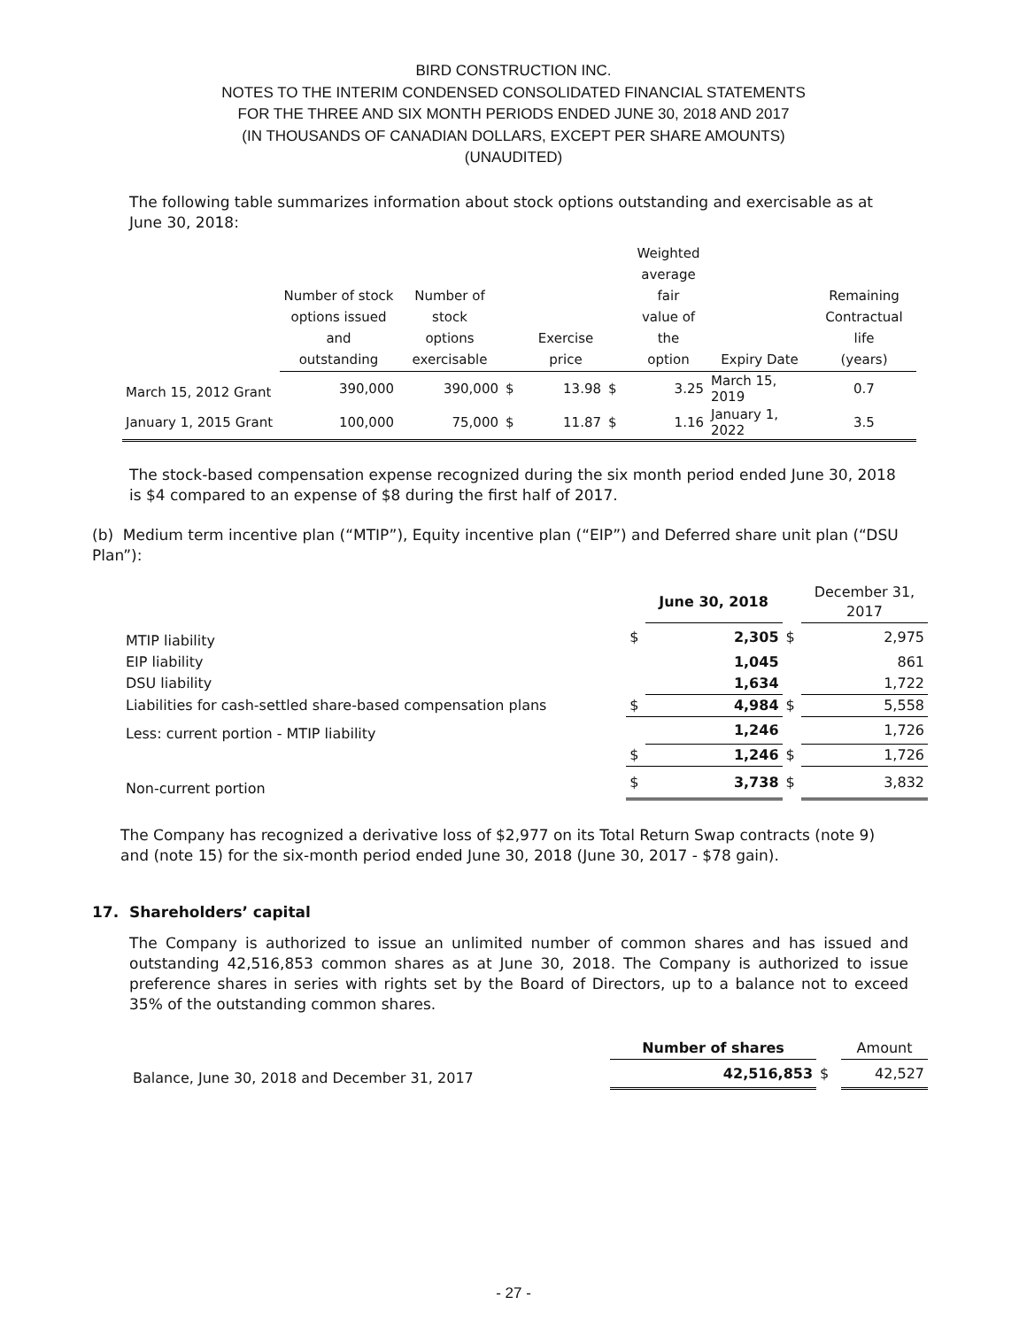BIRD CONSTRUCTION INC.
NOTES TO THE INTERIM CONDENSED CONSOLIDATED FINANCIAL STATEMENTS
FOR THE THREE AND SIX MONTH PERIODS ENDED JUNE 30, 2018 AND 2017
(IN THOUSANDS OF CANADIAN DOLLARS, EXCEPT PER SHARE AMOUNTS)
(UNAUDITED)
The following table summarizes information about stock options outstanding and exercisable as at June 30, 2018:
| | Number of stock options issued and outstanding | Number of stock options exercisable | | Exercise price | | Weighted average fair value of the option | Expiry Date | Remaining Contractual life (years) |
| --- | --- | --- | --- | --- | --- | --- | --- | --- |
| March 15, 2012 Grant | 390,000 | 390,000 | $ | 13.98 | $ | 3.25 | March 15, 2019 | 0.7 |
| January 1, 2015 Grant | 100,000 | 75,000 | $ | 11.87 | $ | 1.16 | January 1, 2022 | 3.5 |
The stock-based compensation expense recognized during the six month period ended June 30, 2018 is $4 compared to an expense of $8 during the first half of 2017.
(b) Medium term incentive plan (“MTIP”), Equity incentive plan (“EIP”) and Deferred share unit plan (“DSU Plan”):
| | | June 30, 2018 | | December 31, 2017 |
| MTIP liability | $ | 2,305 | $ | 2,975 |
| EIP liability | | 1,045 | | 861 |
| DSU liability | | 1,634 | | 1,722 |
| Liabilities for cash-settled share-based compensation plans | $ | 4,984 | $ | 5,558 |
| Less: current portion - MTIP liability | | 1,246 | | 1,726 |
| | $ | 1,246 | $ | 1,726 |
| Non-current portion | $ | 3,738 | $ | 3,832 |
The Company has recognized a derivative loss of $2,977 on its Total Return Swap contracts (note 9) and (note 15) for the six-month period ended June 30, 2018 (June 30, 2017 - $78 gain).
17. Shareholders’ capital
The Company is authorized to issue an unlimited number of common shares and has issued and outstanding 42,516,853 common shares as at June 30, 2018. The Company is authorized to issue preference shares in series with rights set by the Board of Directors, up to a balance not to exceed 35% of the outstanding common shares.
| | Number of shares | | Amount |
| Balance, June 30, 2018 and December 31, 2017 | 42,516,853 | $ | 42,527 |
- 27 -